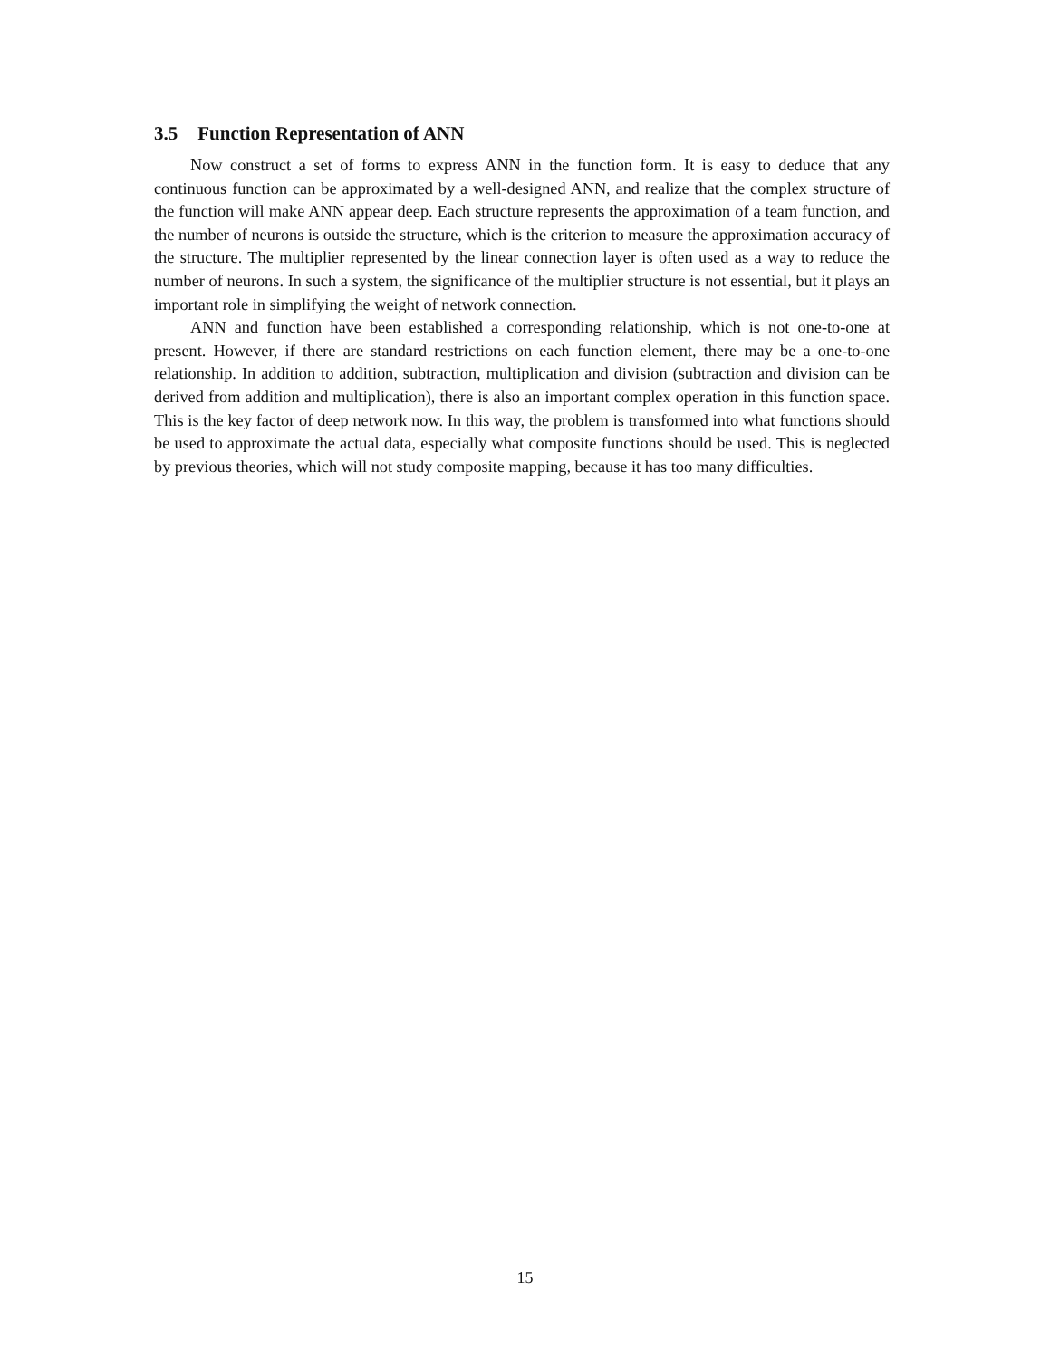3.5 Function Representation of ANN
Now construct a set of forms to express ANN in the function form. It is easy to deduce that any continuous function can be approximated by a well-designed ANN, and realize that the complex structure of the function will make ANN appear deep. Each structure represents the approximation of a team function, and the number of neurons is outside the structure, which is the criterion to measure the approximation accuracy of the structure. The multiplier represented by the linear connection layer is often used as a way to reduce the number of neurons. In such a system, the significance of the multiplier structure is not essential, but it plays an important role in simplifying the weight of network connection.
ANN and function have been established a corresponding relationship, which is not one-to-one at present. However, if there are standard restrictions on each function element, there may be a one-to-one relationship. In addition to addition, subtraction, multiplication and division (subtraction and division can be derived from addition and multiplication), there is also an important complex operation in this function space. This is the key factor of deep network now. In this way, the problem is transformed into what functions should be used to approximate the actual data, especially what composite functions should be used. This is neglected by previous theories, which will not study composite mapping, because it has too many difficulties.
15